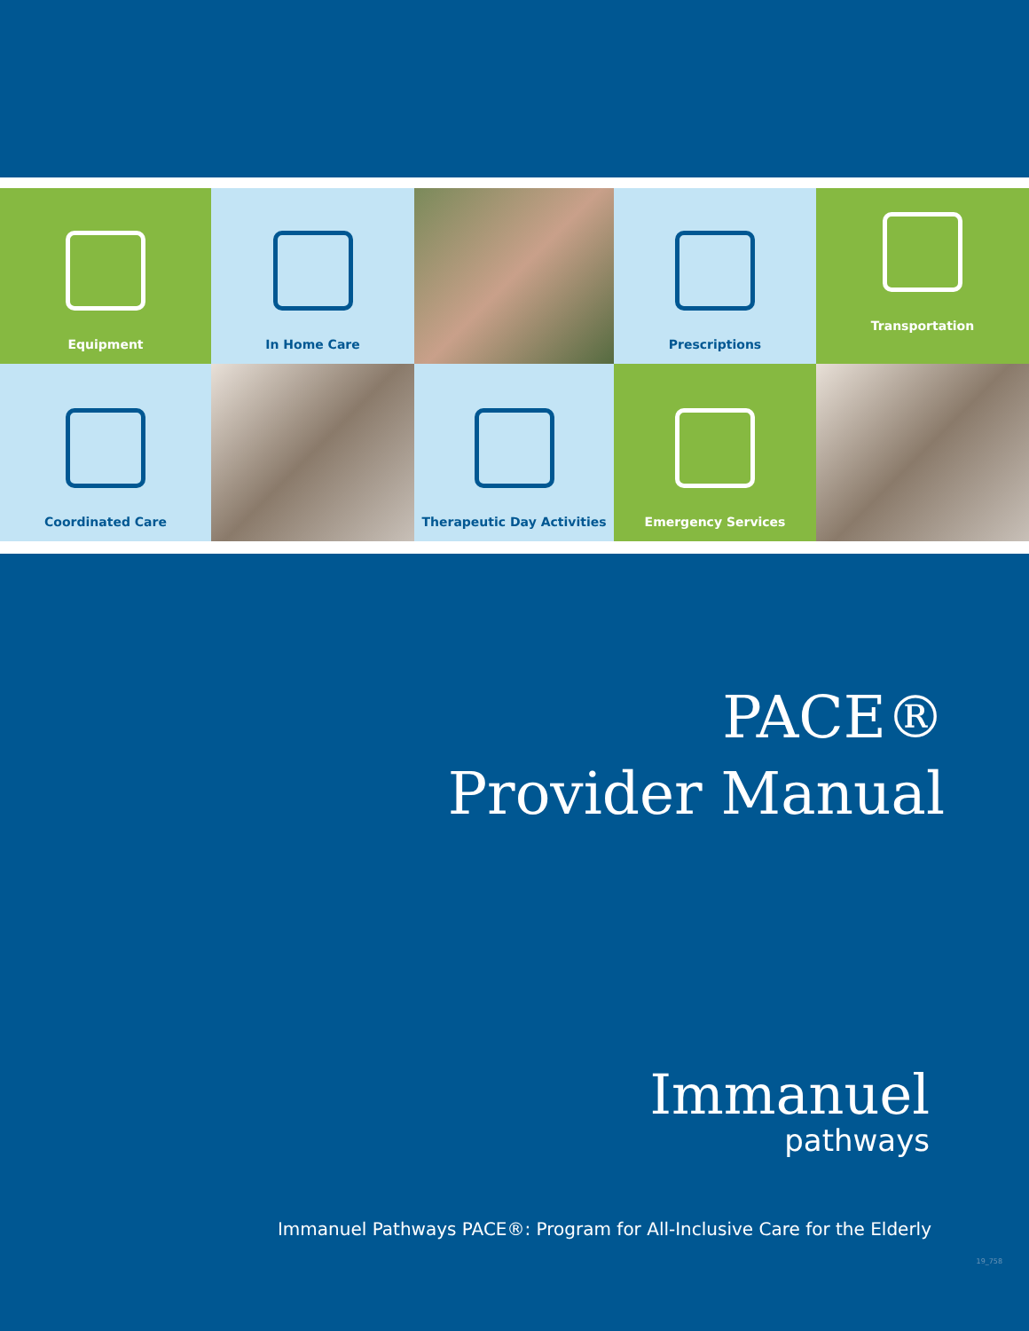Equipment
In Home Care
Prescriptions
Transportation
Coordinated Care
Therapeutic Day Activities
Emergency Services
PACE®
Provider Manual
Immanuel
pathways
Immanuel Pathways PACE®: Program for All-Inclusive Care for the Elderly
19_758